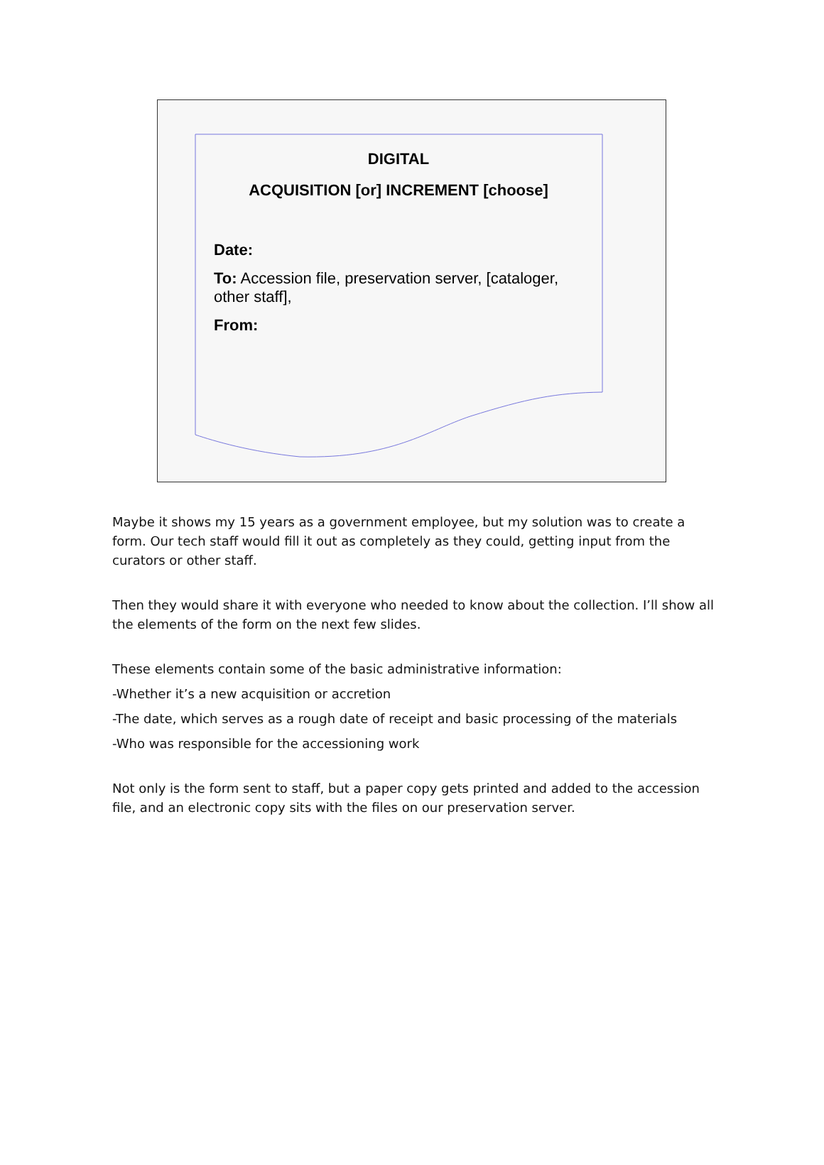DIGITAL
ACQUISITION [or] INCREMENT [choose]
Date:
To: Accession file, preservation server, [cataloger, other staff],
From:
Maybe it shows my 15 years as a government employee, but my solution was to create a form. Our tech staff would fill it out as completely as they could, getting input from the curators or other staff.
Then they would share it with everyone who needed to know about the collection. I’ll show all the elements of the form on the next few slides.
These elements contain some of the basic administrative information:
-Whether it’s a new acquisition or accretion
-The date, which serves as a rough date of receipt and basic processing of the materials
-Who was responsible for the accessioning work
Not only is the form sent to staff, but a paper copy gets printed and added to the accession file, and an electronic copy sits with the files on our preservation server.